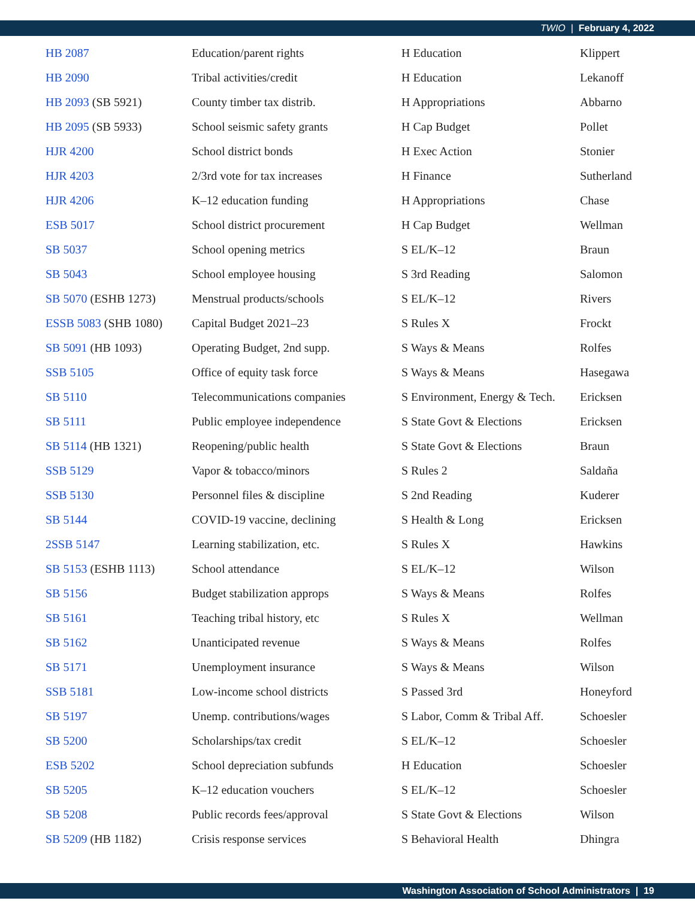TWIO | February 4, 2022
| HB 2087 | Education/parent rights | H Education | Klippert |
| HB 2090 | Tribal activities/credit | H Education | Lekanoff |
| HB 2093 (SB 5921) | County timber tax distrib. | H Appropriations | Abbarno |
| HB 2095 (SB 5933) | School seismic safety grants | H Cap Budget | Pollet |
| HJR 4200 | School district bonds | H Exec Action | Stonier |
| HJR 4203 | 2/3rd vote for tax increases | H Finance | Sutherland |
| HJR 4206 | K–12 education funding | H Appropriations | Chase |
| ESB 5017 | School district procurement | H Cap Budget | Wellman |
| SB 5037 | School opening metrics | S EL/K–12 | Braun |
| SB 5043 | School employee housing | S 3rd Reading | Salomon |
| SB 5070 (ESHB 1273) | Menstrual products/schools | S EL/K–12 | Rivers |
| ESSB 5083 (SHB 1080) | Capital Budget 2021–23 | S Rules X | Frockt |
| SB 5091 (HB 1093) | Operating Budget, 2nd supp. | S Ways & Means | Rolfes |
| SSB 5105 | Office of equity task force | S Ways & Means | Hasegawa |
| SB 5110 | Telecommunications companies | S Environment, Energy & Tech. | Ericksen |
| SB 5111 | Public employee independence | S State Govt & Elections | Ericksen |
| SB 5114 (HB 1321) | Reopening/public health | S State Govt & Elections | Braun |
| SSB 5129 | Vapor & tobacco/minors | S Rules 2 | Saldaña |
| SSB 5130 | Personnel files & discipline | S 2nd Reading | Kuderer |
| SB 5144 | COVID-19 vaccine, declining | S Health & Long | Ericksen |
| 2SSB 5147 | Learning stabilization, etc. | S Rules X | Hawkins |
| SB 5153 (ESHB 1113) | School attendance | S EL/K–12 | Wilson |
| SB 5156 | Budget stabilization approps | S Ways & Means | Rolfes |
| SB 5161 | Teaching tribal history, etc | S Rules X | Wellman |
| SB 5162 | Unanticipated revenue | S Ways & Means | Rolfes |
| SB 5171 | Unemployment insurance | S Ways & Means | Wilson |
| SSB 5181 | Low-income school districts | S Passed 3rd | Honeyford |
| SB 5197 | Unemp. contributions/wages | S Labor, Comm & Tribal Aff. | Schoesler |
| SB 5200 | Scholarships/tax credit | S EL/K–12 | Schoesler |
| ESB 5202 | School depreciation subfunds | H Education | Schoesler |
| SB 5205 | K–12 education vouchers | S EL/K–12 | Schoesler |
| SB 5208 | Public records fees/approval | S State Govt & Elections | Wilson |
| SB 5209 (HB 1182) | Crisis response services | S Behavioral Health | Dhingra |
Washington Association of School Administrators | 19